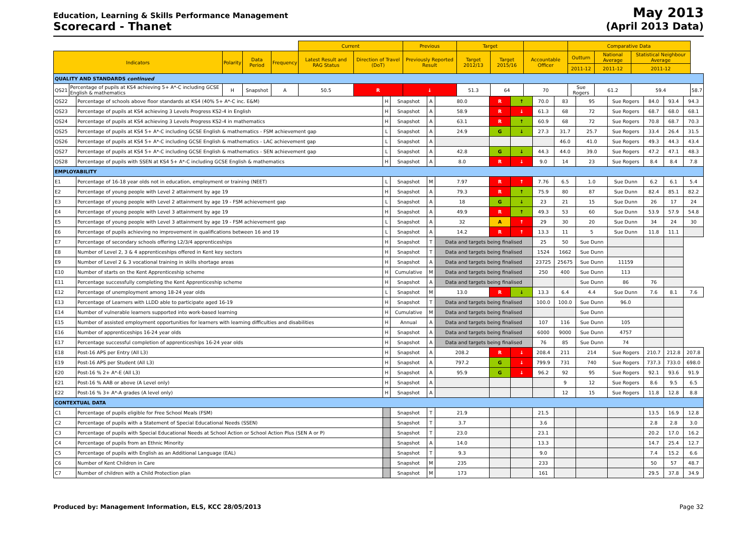Education, Learning & Skills Performance Management
Scorecard - Thanet
May 2013
(April 2013 Data)
| | | | | | Current | | Previous | Target | | | Comparative Data | | | |
| --- | --- | --- | --- | --- | --- | --- | --- | --- | --- | --- | --- | --- | --- | --- |
| Indicators | | Polarity | Data Period | Frequency | Latest Result and RAG Status | Direction of Travel (DoT) | Previously Reported Result | Target 2012/13 | Target 2015/16 | Accountable Officer | Outturn | National Average | Statistical Neighbour Average | |
| | | | | | | | | | | | 2011-12 | 2011-12 | 2011-12 | |
| QUALITY AND STANDARDS continued | | | | | | | | | | | | | | |
| QS21 | Percentage of pupils at KS4 achieving 5+ A*-C including GCSE English & mathematics | H | Snapshot | A | 50.5 | R | ↓ | 51.3 | 64 | 70 | Sue Rogers | 61.2 | 59.4 | 58.7 |
| QS22 | Percentage of schools above floor standards at KS4 (40% 5+ A*-C inc. E&M) | H | Snapshot | A | 80.0 | R | ↑ | 70.0 | 83 | 95 | Sue Rogers | 84.0 | 93.4 | 94.3 |
| QS23 | Percentage of pupils at KS4 achieving 3 Levels Progress KS2-4 in English | H | Snapshot | A | 58.9 | R | ↓ | 61.3 | 68 | 72 | Sue Rogers | 68.7 | 68.0 | 68.1 |
| QS24 | Percentage of pupils at KS4 achieving 3 Levels Progress KS2-4 in mathematics | H | Snapshot | A | 63.1 | R | ↑ | 60.9 | 68 | 72 | Sue Rogers | 70.8 | 68.7 | 70.3 |
| QS25 | Percentage of pupils at KS4 5+ A*-C including GCSE English & mathematics - FSM achievement gap | L | Snapshot | A | 24.9 | G | ↓ | 27.3 | 31.7 | 25.7 | Sue Rogers | 33.4 | 26.4 | 31.5 |
| QS26 | Percentage of pupils at KS4 5+ A*-C including GCSE English & mathematics - LAC achievement gap | L | Snapshot | A | | | | | 46.0 | 41.0 | Sue Rogers | 49.3 | 44.3 | 43.4 |
| QS27 | Percentage of pupils at KS4 5+ A*-C including GCSE English & mathematics - SEN achievement gap | L | Snapshot | A | 42.8 | G | ↓ | 44.3 | 44.0 | 39.0 | Sue Rogers | 47.2 | 47.1 | 48.3 |
| QS28 | Percentage of pupils with SSEN at KS4 5+ A*-C including GCSE English & mathematics | H | Snapshot | A | 8.0 | R | ↓ | 9.0 | 14 | 23 | Sue Rogers | 8.4 | 8.4 | 7.8 |
| EMPLOYABILITY | | | | | | | | | | | | | | |
| E1 | Percentage of 16-18 year olds not in education, employment or training (NEET) | L | Snapshot | M | 7.97 | R | ↑ | 7.76 | 6.5 | 1.0 | Sue Dunn | 6.2 | 6.1 | 5.4 |
| E2 | Percentage of young people with Level 2 attainment by age 19 | H | Snapshot | A | 79.3 | R | ↑ | 75.9 | 80 | 87 | Sue Dunn | 82.4 | 85.1 | 82.2 |
| E3 | Percentage of young people with Level 2 attainment by age 19 - FSM achievement gap | L | Snapshot | A | 18 | G | ↓ | 23 | 21 | 15 | Sue Dunn | 26 | 17 | 24 |
| E4 | Percentage of young people with Level 3 attainment by age 19 | H | Snapshot | A | 49.9 | R | ↑ | 49.3 | 53 | 60 | Sue Dunn | 53.9 | 57.9 | 54.8 |
| E5 | Percentage of young people with Level 3 attainment by age 19 - FSM achievement gap | L | Snapshot | A | 32 | A | ↑ | 29 | 30 | 20 | Sue Dunn | 34 | 24 | 30 |
| E6 | Percentage of pupils achieving no improvement in qualifications between 16 and 19 | L | Snapshot | A | 14.2 | R | ↑ | 13.3 | 11 | 5 | Sue Dunn | 11.8 | 11.1 | |
| E7 | Percentage of secondary schools offering L2/3/4 apprenticeships | H | Snapshot | T | Data and targets being finalised | | | 25 | 50 | Sue Dunn | | | | |
| E8 | Number of Level 2, 3 & 4 apprenticeships offered in Kent key sectors | H | Snapshot | T | Data and targets being finalised | | | 1524 | 1662 | Sue Dunn | | | | |
| E9 | Number of Level 2 & 3 vocational training in skills shortage areas | H | Snapshot | A | Data and targets being finalised | | | 23725 | 25675 | Sue Dunn | 11159 | | | |
| E10 | Number of starts on the Kent Apprenticeship scheme | H | Cumulative | M | Data and targets being finalised | | | 250 | 400 | Sue Dunn | 113 | | | |
| E11 | Percentage successfully completing the Kent Apprenticeship scheme | H | Snapshot | A | Data and targets being finalised | | | | | Sue Dunn | 86 | 76 | | |
| E12 | Percentage of unemployment among 18-24 year olds | L | Snapshot | M | 13.0 | R | ↓ | 13.3 | 6.4 | 4.4 | Sue Dunn | 7.6 | 8.1 | 7.6 |
| E13 | Percentage of Learners with LLDD able to participate aged 16-19 | H | Snapshot | T | Data and targets being finalised | | | 100.0 | 100.0 | Sue Dunn | 96.0 | | | |
| E14 | Number of vulnerable learners supported into work-based learning | H | Cumulative | M | Data and targets being finalised | | | | | Sue Dunn | | | | |
| E15 | Number of assisted employment opportunities for learners with learning difficulties and disabilities | H | Annual | A | Data and targets being finalised | | | 107 | 116 | Sue Dunn | 105 | | | |
| E16 | Number of apprenticeships 16-24 year olds | H | Snapshot | A | Data and targets being finalised | | | 6000 | 9000 | Sue Dunn | 4757 | | | |
| E17 | Percentage successful completion of apprenticeships 16-24 year olds | H | Snapshot | A | Data and targets being finalised | | | 76 | 85 | Sue Dunn | 74 | | | |
| E18 | Post-16 APS per Entry (All L3) | H | Snapshot | A | 208.2 | R | ↓ | 208.4 | 211 | 214 | Sue Rogers | 210.7 | 212.8 | 207.8 |
| E19 | Post-16 APS per Student (All L3) | H | Snapshot | A | 797.2 | G | ↓ | 799.9 | 731 | 740 | Sue Rogers | 737.3 | 733.0 | 698.0 |
| E20 | Post-16 % 2+ A*-E (All L3) | H | Snapshot | A | 95.9 | G | ↓ | 96.2 | 92 | 95 | Sue Rogers | 92.1 | 93.6 | 91.9 |
| E21 | Post-16 % AAB or above (A Level only) | H | Snapshot | A | | | | | 9 | 12 | Sue Rogers | 8.6 | 9.5 | 6.5 |
| E22 | Post-16 % 3+ A*-A grades (A level only) | H | Snapshot | A | | | | | 12 | 15 | Sue Rogers | 11.8 | 12.8 | 8.8 |
| CONTEXTUAL DATA | | | | | | | | | | | | | | |
| C1 | Percentage of pupils eligible for Free School Meals (FSM) | | Snapshot | T | 21.9 | | | 21.5 | | | | 13.5 | 16.9 | 12.8 |
| C2 | Percentage of pupils with a Statement of Special Educational Needs (SSEN) | | Snapshot | T | 3.7 | | | 3.6 | | | | 2.8 | 2.8 | 3.0 |
| C3 | Percentage of pupils with Special Educational Needs at School Action or School Action Plus (SEN A or P) | | Snapshot | T | 23.0 | | | 23.1 | | | | 20.2 | 17.0 | 16.2 |
| C4 | Percentage of pupils from an Ethnic Minority | | Snapshot | A | 14.0 | | | 13.3 | | | | 14.7 | 25.4 | 12.7 |
| C5 | Percentage of pupils with English as an Additional Language (EAL) | | Snapshot | T | 9.3 | | | 9.0 | | | | 7.4 | 15.2 | 6.6 |
| C6 | Number of Kent Children in Care | | Snapshot | M | 235 | | | 233 | | | | 50 | 57 | 48.7 |
| C7 | Number of children with a Child Protection plan | | Snapshot | M | 173 | | | 161 | | | | 29.5 | 37.8 | 34.9 |
Produced by: Management Information, ELS, KCC 28/05/2013 Page 32